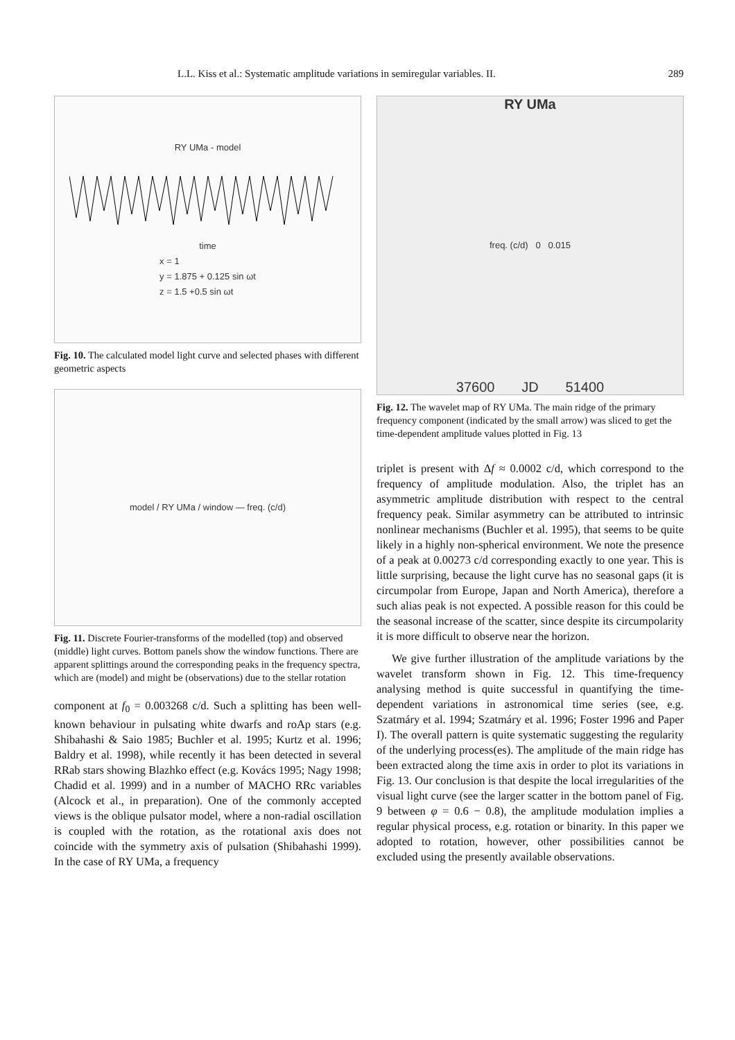L.L. Kiss et al.: Systematic amplitude variations in semiregular variables. II. 289
RY UMa - model
time
x = 1
y = 1.875 + 0.125 sin ωt
z = 1.5 +0.5 sin ωt
Fig. 10. The calculated model light curve and selected phases with different geometric aspects
model / RY UMa / window — freq. (c/d)
Fig. 11. Discrete Fourier-transforms of the modelled (top) and observed (middle) light curves. Bottom panels show the window functions. There are apparent splittings around the corresponding peaks in the frequency spectra, which are (model) and might be (observations) due to the stellar rotation
component at f<sub>0</sub> = 0.003268 c/d. Such a splitting has been well-known behaviour in pulsating white dwarfs and roAp stars (e.g. Shibahashi & Saio 1985; Buchler et al. 1995; Kurtz et al. 1996; Baldry et al. 1998), while recently it has been detected in several RRab stars showing Blazhko effect (e.g. Kovács 1995; Nagy 1998; Chadid et al. 1999) and in a number of MACHO RRc variables (Alcock et al., in preparation). One of the commonly accepted views is the oblique pulsator model, where a non-radial oscillation is coupled with the rotation, as the rotational axis does not coincide with the symmetry axis of pulsation (Shibahashi 1999). In the case of RY UMa, a frequency
RY UMa
freq. (c/d) 0 0.015
37600 JD 51400
Fig. 12. The wavelet map of RY UMa. The main ridge of the primary frequency component (indicated by the small arrow) was sliced to get the time-dependent amplitude values plotted in Fig. 13
triplet is present with Δf ≈ 0.0002 c/d, which correspond to the frequency of amplitude modulation. Also, the triplet has an asymmetric amplitude distribution with respect to the central frequency peak. Similar asymmetry can be attributed to intrinsic nonlinear mechanisms (Buchler et al. 1995), that seems to be quite likely in a highly non-spherical environment. We note the presence of a peak at 0.00273 c/d corresponding exactly to one year. This is little surprising, because the light curve has no seasonal gaps (it is circumpolar from Europe, Japan and North America), therefore a such alias peak is not expected. A possible reason for this could be the seasonal increase of the scatter, since despite its circumpolarity it is more difficult to observe near the horizon.
We give further illustration of the amplitude variations by the wavelet transform shown in Fig. 12. This time-frequency analysing method is quite successful in quantifying the time-dependent variations in astronomical time series (see, e.g. Szatmáry et al. 1994; Szatmáry et al. 1996; Foster 1996 and Paper I). The overall pattern is quite systematic suggesting the regularity of the underlying process(es). The amplitude of the main ridge has been extracted along the time axis in order to plot its variations in Fig. 13. Our conclusion is that despite the local irregularities of the visual light curve (see the larger scatter in the bottom panel of Fig. 9 between φ = 0.6 − 0.8), the amplitude modulation implies a regular physical process, e.g. rotation or binarity. In this paper we adopted to rotation, however, other possibilities cannot be excluded using the presently available observations.